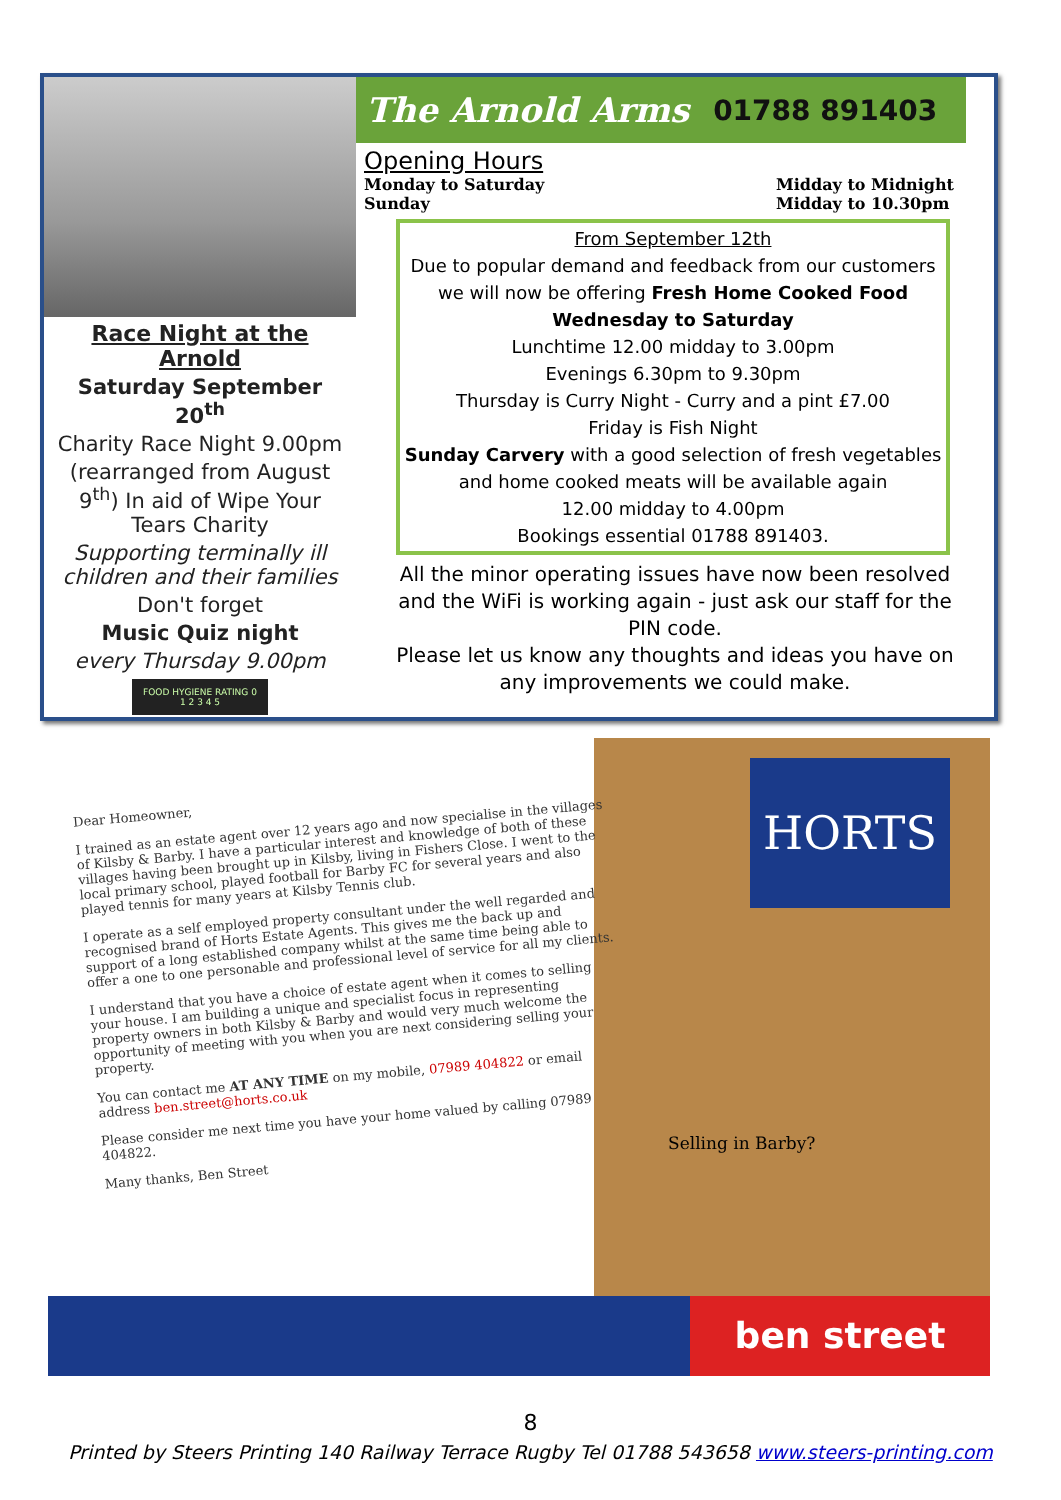Race Night at the Arnold
Saturday September 20<sup>th</sup>
Charity Race Night 9.00pm
(rearranged from August 9<sup>th</sup>) In aid of Wipe Your Tears Charity
Supporting terminally ill children and their families
Don't forget
Music Quiz night
every Thursday 9.00pm
FOOD HYGIENE RATING 0 1 2 3 4 5
The Arnold Arms 01788 891403
Opening Hours
Monday to Saturday
Sunday
Midday to Midnight
Midday to 10.30pm
From September 12th
Due to popular demand and feedback from our customers we will now be offering Fresh Home Cooked Food
Wednesday to Saturday
Lunchtime 12.00 midday to 3.00pm
Evenings 6.30pm to 9.30pm
Thursday is Curry Night - Curry and a pint £7.00
Friday is Fish Night
Sunday Carvery with a good selection of fresh vegetables and home cooked meats will be available again
12.00 midday to 4.00pm
Bookings essential 01788 891403.
All the minor operating issues have now been resolved and the WiFi is working again - just ask our staff for the PIN code.
Please let us know any thoughts and ideas you have on any improvements we could make.
Dear Homeowner,
I trained as an estate agent over 12 years ago and now specialise in the villages of Kilsby & Barby. I have a particular interest and knowledge of both of these villages having been brought up in Kilsby, living in Fishers Close. I went to the local primary school, played football for Barby FC for several years and also played tennis for many years at Kilsby Tennis club.
I operate as a self employed property consultant under the well regarded and recognised brand of Horts Estate Agents. This gives me the back up and support of a long established company whilst at the same time being able to offer a one to one personable and professional level of service for all my clients.
I understand that you have a choice of estate agent when it comes to selling your house. I am building a unique and specialist focus in representing property owners in both Kilsby & Barby and would very much welcome the opportunity of meeting with you when you are next considering selling your property.
You can contact me AT ANY TIME on my mobile, 07989 404822 or email address ben.street@horts.co.uk
Please consider me next time you have your home valued by calling 07989 404822.
Many thanks, Ben Street
HORTS
Selling in Barby?
ben street
8
Printed by Steers Printing 140 Railway Terrace Rugby Tel 01788 543658 www.steers-printing.com